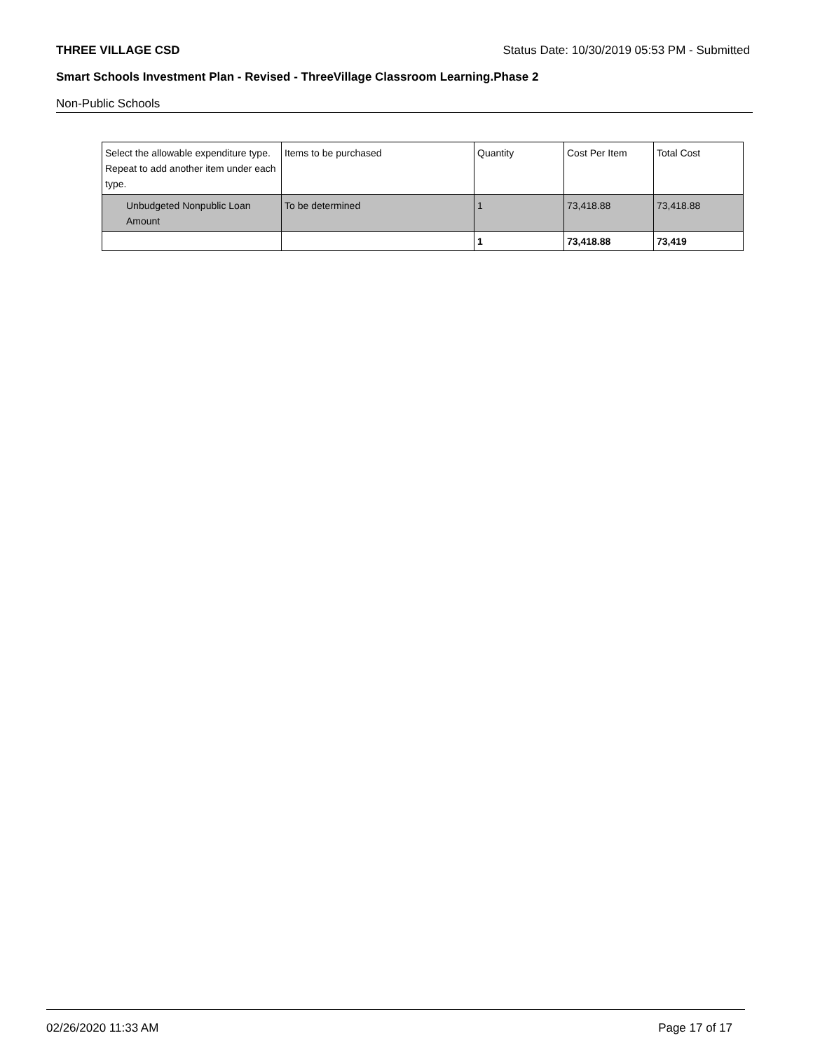THREE VILLAGE CSD Status Date: 10/30/2019 05:53 PM - Submitted
Smart Schools Investment Plan - Revised - ThreeVillage Classroom Learning.Phase 2
Non-Public Schools
| Select the allowable expenditure type. Repeat to add another item under each type. | Items to be purchased | Quantity | Cost Per Item | Total Cost |
| --- | --- | --- | --- | --- |
| Unbudgeted Nonpublic Loan Amount | To be determined | 1 | 73,418.88 | 73,418.88 |
| | | 1 | 73,418.88 | 73,419 |
02/26/2020 11:33 AM Page 17 of 17